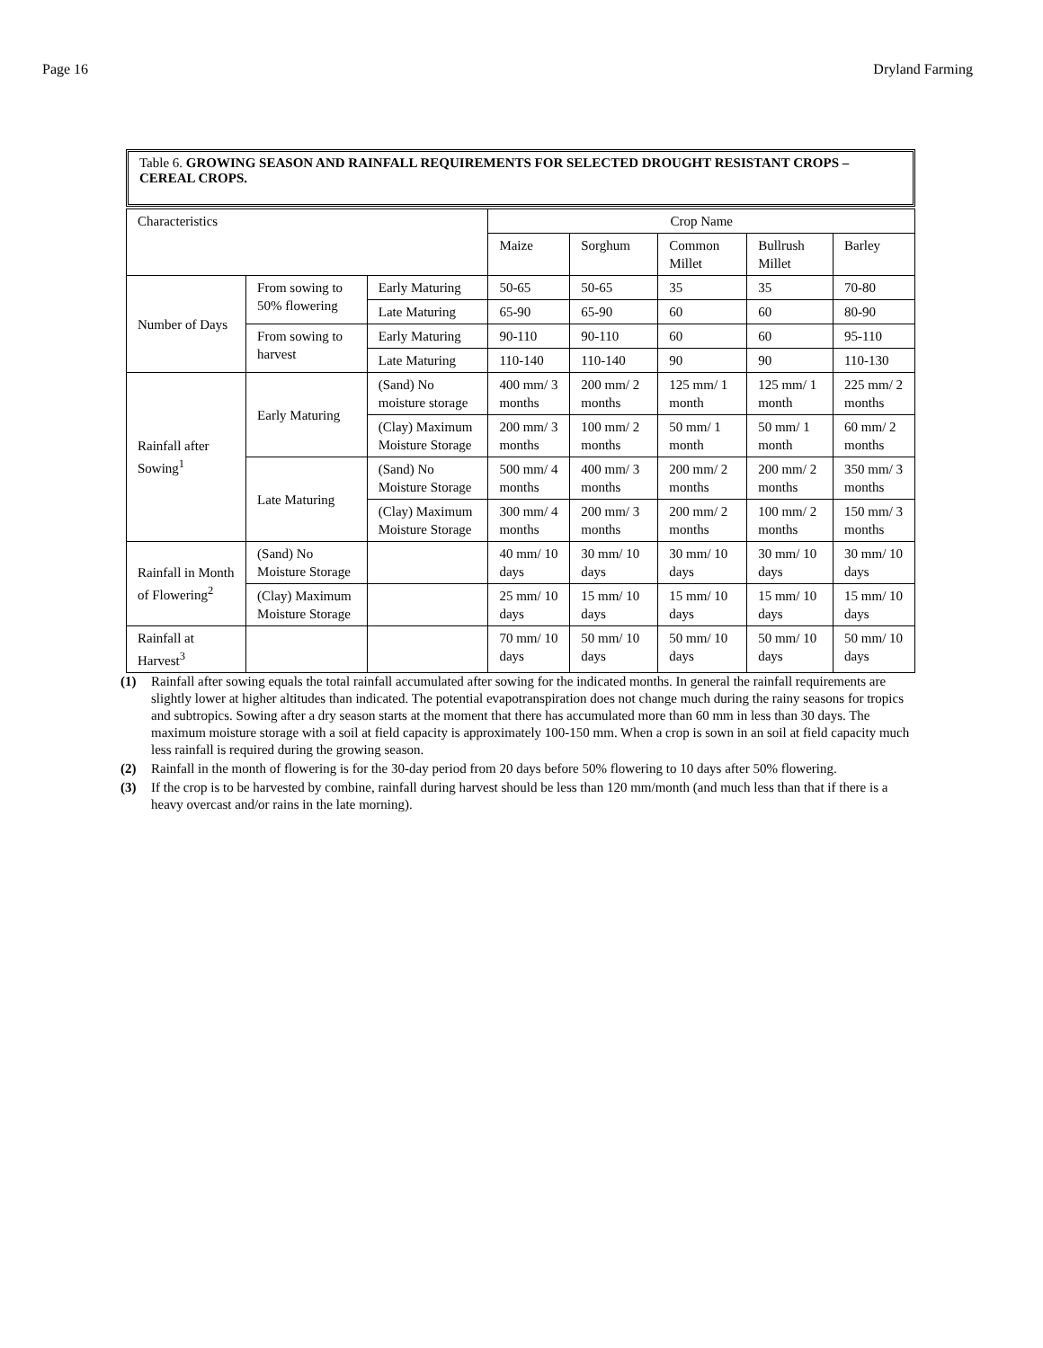Page 16 Dryland Farming
Table 6. GROWING SEASON AND RAINFALL REQUIREMENTS FOR SELECTED DROUGHT RESISTANT CROPS – CEREAL CROPS.
| Characteristics | | | Crop Name | | | | |
| --- | --- | --- | --- | --- | --- | --- | --- |
| | | | Maize | Sorghum | Common Millet | Bullrush Millet | Barley |
| Number of Days | From sowing to 50% flowering | Early Maturing | 50-65 | 50-65 | 35 | 35 | 70-80 |
| | | Late Maturing | 65-90 | 65-90 | 60 | 60 | 80-90 |
| | From sowing to harvest | Early Maturing | 90-110 | 90-110 | 60 | 60 | 95-110 |
| | | Late Maturing | 110-140 | 110-140 | 90 | 90 | 110-130 |
| Rainfall after Sowing<sup>1</sup> | Early Maturing | (Sand) No moisture storage | 400 mm/ 3 months | 200 mm/ 2 months | 125 mm/ 1 month | 125 mm/ 1 month | 225 mm/ 2 months |
| | | (Clay) Maximum Moisture Storage | 200 mm/ 3 months | 100 mm/ 2 months | 50 mm/ 1 month | 50 mm/ 1 month | 60 mm/ 2 months |
| | Late Maturing | (Sand) No Moisture Storage | 500 mm/ 4 months | 400 mm/ 3 months | 200 mm/ 2 months | 200 mm/ 2 months | 350 mm/ 3 months |
| | | (Clay) Maximum Moisture Storage | 300 mm/ 4 months | 200 mm/ 3 months | 200 mm/ 2 months | 100 mm/ 2 months | 150 mm/ 3 months |
| Rainfall in Month of Flowering<sup>2</sup> | (Sand) No Moisture Storage | | 40 mm/ 10 days | 30 mm/ 10 days | 30 mm/ 10 days | 30 mm/ 10 days | 30 mm/ 10 days |
| | (Clay) Maximum Moisture Storage | | 25 mm/ 10 days | 15 mm/ 10 days | 15 mm/ 10 days | 15 mm/ 10 days | 15 mm/ 10 days |
| Rainfall at Harvest<sup>3</sup> | | | 70 mm/ 10 days | 50 mm/ 10 days | 50 mm/ 10 days | 50 mm/ 10 days | 50 mm/ 10 days |
(1) Rainfall after sowing equals the total rainfall accumulated after sowing for the indicated months. In general the rainfall requirements are slightly lower at higher altitudes than indicated. The potential evapotranspiration does not change much during the rainy seasons for tropics and subtropics. Sowing after a dry season starts at the moment that there has accumulated more than 60 mm in less than 30 days. The maximum moisture storage with a soil at field capacity is approximately 100-150 mm. When a crop is sown in an soil at field capacity much less rainfall is required during the growing season.
(2) Rainfall in the month of flowering is for the 30-day period from 20 days before 50% flowering to 10 days after 50% flowering.
(3) If the crop is to be harvested by combine, rainfall during harvest should be less than 120 mm/month (and much less than that if there is a heavy overcast and/or rains in the late morning).